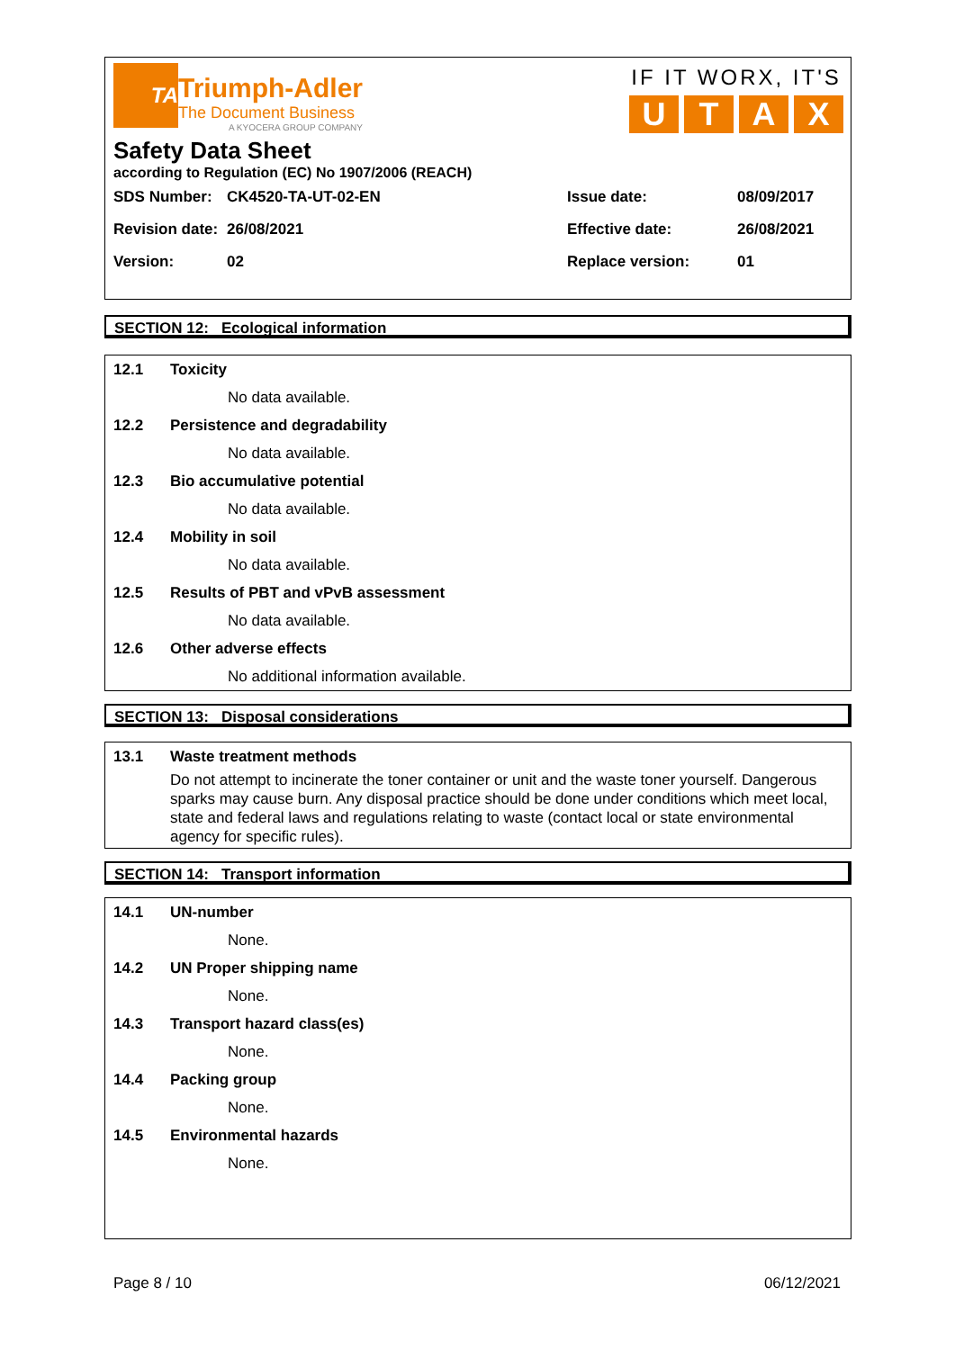TA
Triumph-Adler
The Document Business
A KYOCERA GROUP COMPANY
IF IT WORX, IT'S
UTAX
Safety Data Sheet
according to Regulation (EC) No 1907/2006 (REACH)
| SDS Number: | CK4520-TA-UT-02-EN | Issue date: | 08/09/2017 |
| Revision date: | 26/08/2021 | Effective date: | 26/08/2021 |
| Version: | 02 | Replace version: | 01 |
SECTION 12: Ecological information
12.1 Toxicity
No data available.
12.2 Persistence and degradability
No data available.
12.3 Bio accumulative potential
No data available.
12.4 Mobility in soil
No data available.
12.5 Results of PBT and vPvB assessment
No data available.
12.6 Other adverse effects
No additional information available.
SECTION 13: Disposal considerations
13.1 Waste treatment methods
Do not attempt to incinerate the toner container or unit and the waste toner yourself. Dangerous sparks may cause burn. Any disposal practice should be done under conditions which meet local, state and federal laws and regulations relating to waste (contact local or state environmental agency for specific rules).
SECTION 14: Transport information
14.1 UN-number
None.
14.2 UN Proper shipping name
None.
14.3 Transport hazard class(es)
None.
14.4 Packing group
None.
14.5 Environmental hazards
None.
Page 8 / 10 06/12/2021